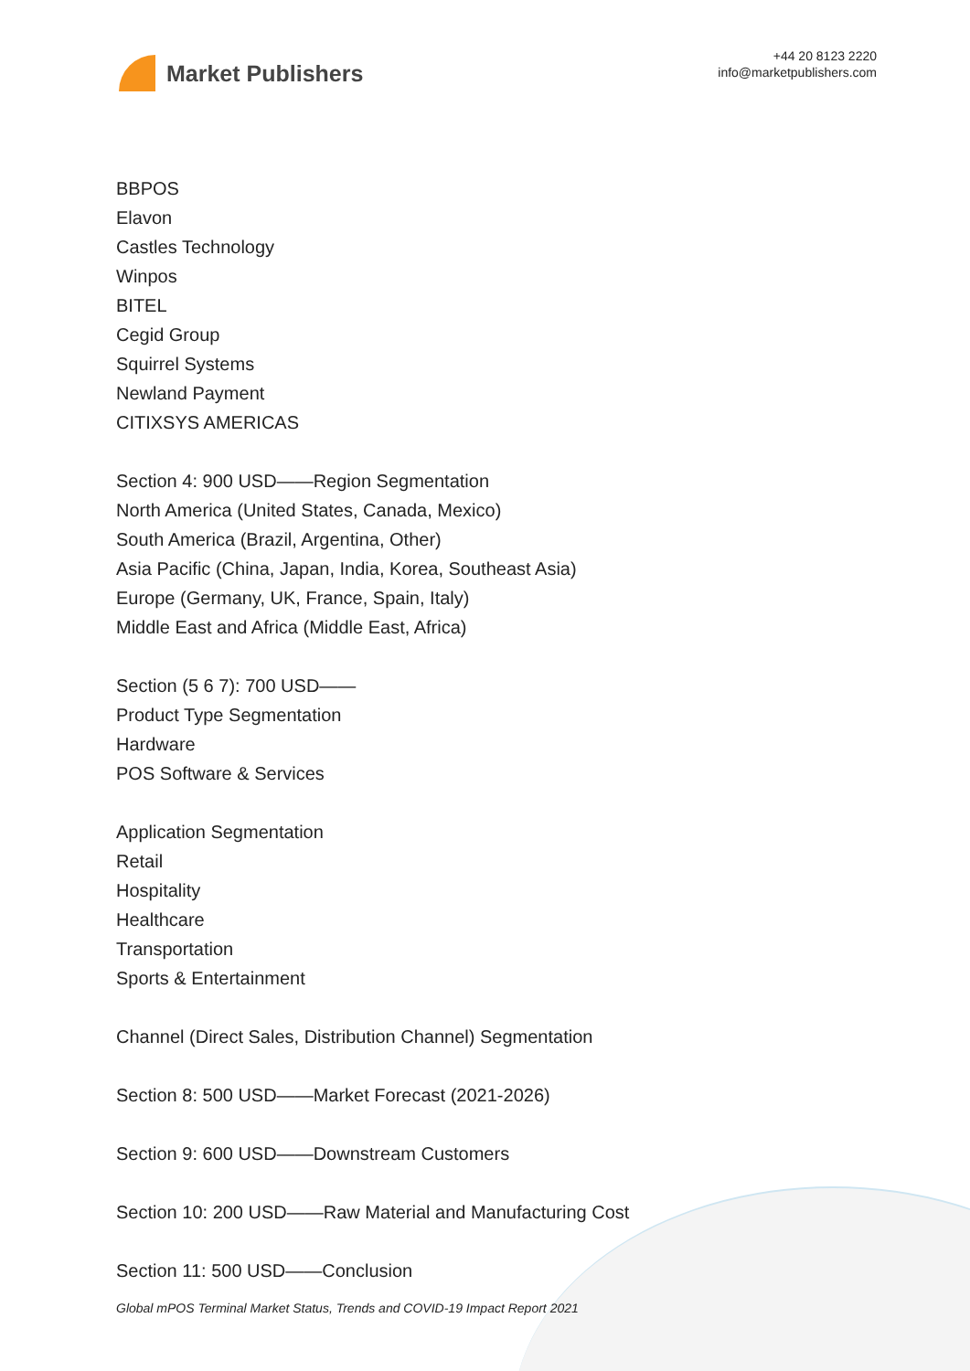Market Publishers
+44 20 8123 2220
info@marketpublishers.com
BBPOS
Elavon
Castles Technology
Winpos
BITEL
Cegid Group
Squirrel Systems
Newland Payment
CITIXSYS AMERICAS
Section 4: 900 USD——Region Segmentation
North America (United States, Canada, Mexico)
South America (Brazil, Argentina, Other)
Asia Pacific (China, Japan, India, Korea, Southeast Asia)
Europe (Germany, UK, France, Spain, Italy)
Middle East and Africa (Middle East, Africa)
Section (5 6 7): 700 USD——
Product Type Segmentation
Hardware
POS Software & Services
Application Segmentation
Retail
Hospitality
Healthcare
Transportation
Sports & Entertainment
Channel (Direct Sales, Distribution Channel) Segmentation
Section 8: 500 USD——Market Forecast (2021-2026)
Section 9: 600 USD——Downstream Customers
Section 10: 200 USD——Raw Material and Manufacturing Cost
Section 11: 500 USD——Conclusion
Global mPOS Terminal Market Status, Trends and COVID-19 Impact Report 2021